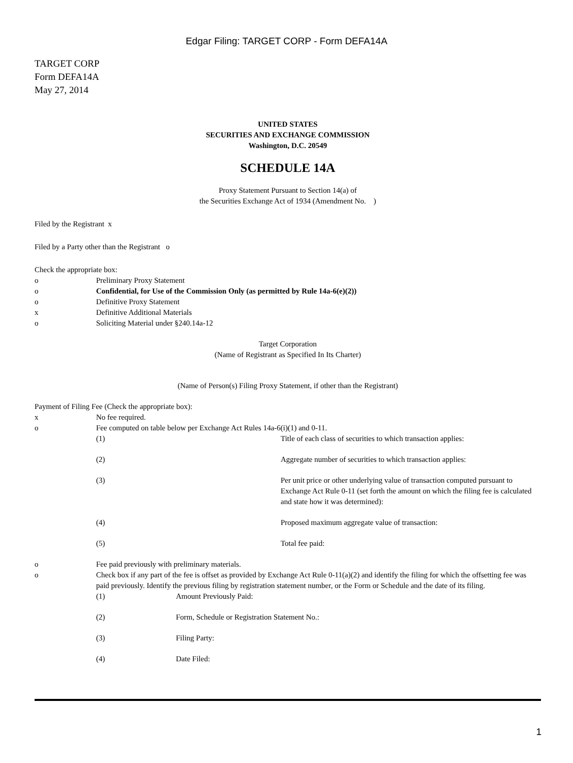Edgar Filing: TARGET CORP - Form DEFA14A
TARGET CORP
Form DEFA14A
May 27, 2014
UNITED STATES
SECURITIES AND EXCHANGE COMMISSION
Washington, D.C. 20549
SCHEDULE 14A
Proxy Statement Pursuant to Section 14(a) of
the Securities Exchange Act of 1934 (Amendment No. )
Filed by the Registrant x
Filed by a Party other than the Registrant o
Check the appropriate box:
o Preliminary Proxy Statement
o Confidential, for Use of the Commission Only (as permitted by Rule 14a-6(e)(2))
o Definitive Proxy Statement
x Definitive Additional Materials
o Soliciting Material under §240.14a-12
Target Corporation
(Name of Registrant as Specified In Its Charter)
(Name of Person(s) Filing Proxy Statement, if other than the Registrant)
Payment of Filing Fee (Check the appropriate box):
x No fee required.
o Fee computed on table below per Exchange Act Rules 14a-6(i)(1) and 0-11.
(1) Title of each class of securities to which transaction applies:
(2) Aggregate number of securities to which transaction applies:
(3) Per unit price or other underlying value of transaction computed pursuant to Exchange Act Rule 0-11 (set forth the amount on which the filing fee is calculated and state how it was determined):
(4) Proposed maximum aggregate value of transaction:
(5) Total fee paid:
o Fee paid previously with preliminary materials.
o Check box if any part of the fee is offset as provided by Exchange Act Rule 0-11(a)(2) and identify the filing for which the offsetting fee was paid previously. Identify the previous filing by registration statement number, or the Form or Schedule and the date of its filing.
(1) Amount Previously Paid:
(2) Form, Schedule or Registration Statement No.:
(3) Filing Party:
(4) Date Filed:
1